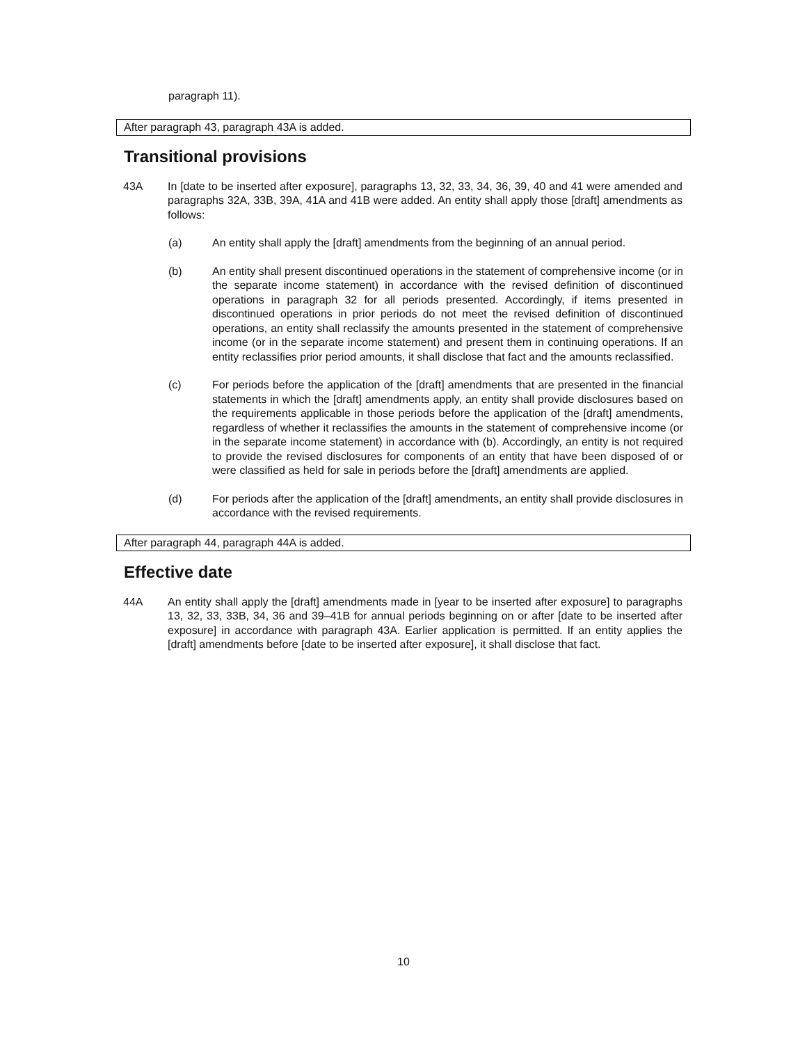paragraph 11).
After paragraph 43, paragraph 43A is added.
Transitional provisions
43A In [date to be inserted after exposure], paragraphs 13, 32, 33, 34, 36, 39, 40 and 41 were amended and paragraphs 32A, 33B, 39A, 41A and 41B were added. An entity shall apply those [draft] amendments as follows:
(a) An entity shall apply the [draft] amendments from the beginning of an annual period.
(b) An entity shall present discontinued operations in the statement of comprehensive income (or in the separate income statement) in accordance with the revised definition of discontinued operations in paragraph 32 for all periods presented. Accordingly, if items presented in discontinued operations in prior periods do not meet the revised definition of discontinued operations, an entity shall reclassify the amounts presented in the statement of comprehensive income (or in the separate income statement) and present them in continuing operations. If an entity reclassifies prior period amounts, it shall disclose that fact and the amounts reclassified.
(c) For periods before the application of the [draft] amendments that are presented in the financial statements in which the [draft] amendments apply, an entity shall provide disclosures based on the requirements applicable in those periods before the application of the [draft] amendments, regardless of whether it reclassifies the amounts in the statement of comprehensive income (or in the separate income statement) in accordance with (b). Accordingly, an entity is not required to provide the revised disclosures for components of an entity that have been disposed of or were classified as held for sale in periods before the [draft] amendments are applied.
(d) For periods after the application of the [draft] amendments, an entity shall provide disclosures in accordance with the revised requirements.
After paragraph 44, paragraph 44A is added.
Effective date
44A An entity shall apply the [draft] amendments made in [year to be inserted after exposure] to paragraphs 13, 32, 33, 33B, 34, 36 and 39–41B for annual periods beginning on or after [date to be inserted after exposure] in accordance with paragraph 43A. Earlier application is permitted. If an entity applies the [draft] amendments before [date to be inserted after exposure], it shall disclose that fact.
10